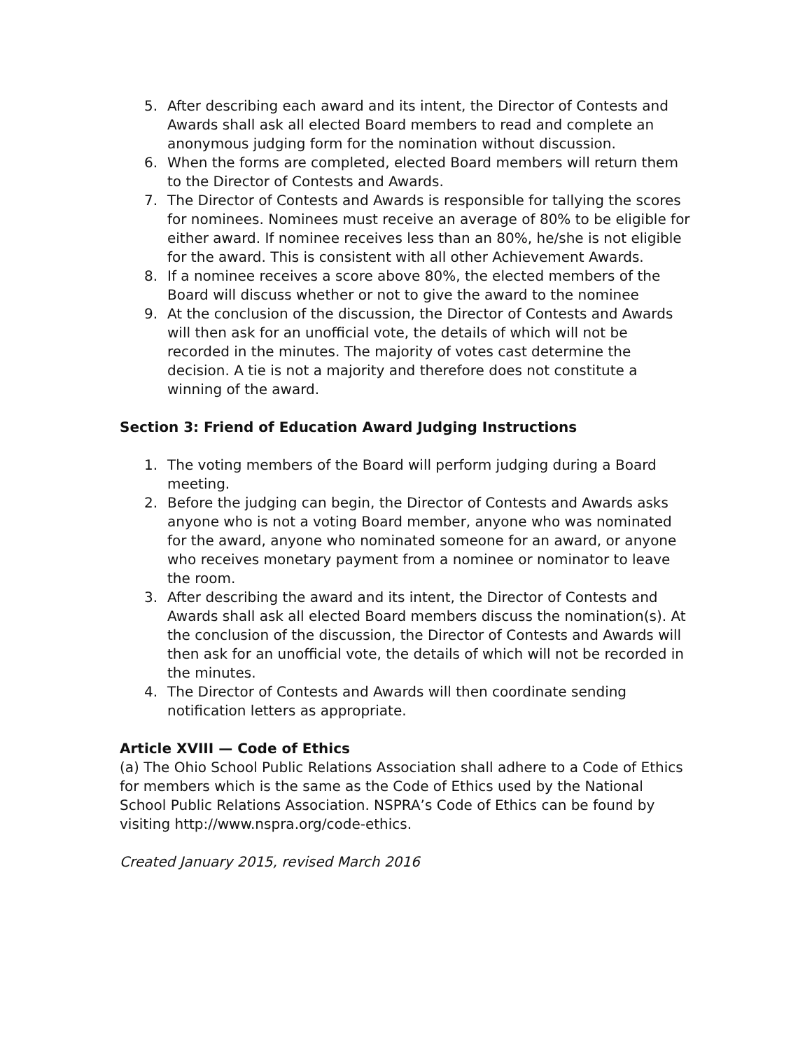5. After describing each award and its intent, the Director of Contests and Awards shall ask all elected Board members to read and complete an anonymous judging form for the nomination without discussion.
6. When the forms are completed, elected Board members will return them to the Director of Contests and Awards.
7. The Director of Contests and Awards is responsible for tallying the scores for nominees. Nominees must receive an average of 80% to be eligible for either award. If nominee receives less than an 80%, he/she is not eligible for the award. This is consistent with all other Achievement Awards.
8. If a nominee receives a score above 80%, the elected members of the Board will discuss whether or not to give the award to the nominee
9. At the conclusion of the discussion, the Director of Contests and Awards will then ask for an unofficial vote, the details of which will not be recorded in the minutes. The majority of votes cast determine the decision. A tie is not a majority and therefore does not constitute a winning of the award.
Section 3: Friend of Education Award Judging Instructions
1. The voting members of the Board will perform judging during a Board meeting.
2. Before the judging can begin, the Director of Contests and Awards asks anyone who is not a voting Board member, anyone who was nominated for the award, anyone who nominated someone for an award, or anyone who receives monetary payment from a nominee or nominator to leave the room.
3. After describing the award and its intent, the Director of Contests and Awards shall ask all elected Board members discuss the nomination(s). At the conclusion of the discussion, the Director of Contests and Awards will then ask for an unofficial vote, the details of which will not be recorded in the minutes.
4. The Director of Contests and Awards will then coordinate sending notification letters as appropriate.
Article XVIII — Code of Ethics
(a) The Ohio School Public Relations Association shall adhere to a Code of Ethics for members which is the same as the Code of Ethics used by the National School Public Relations Association. NSPRA’s Code of Ethics can be found by visiting http://www.nspra.org/code-ethics.
Created January 2015, revised March 2016